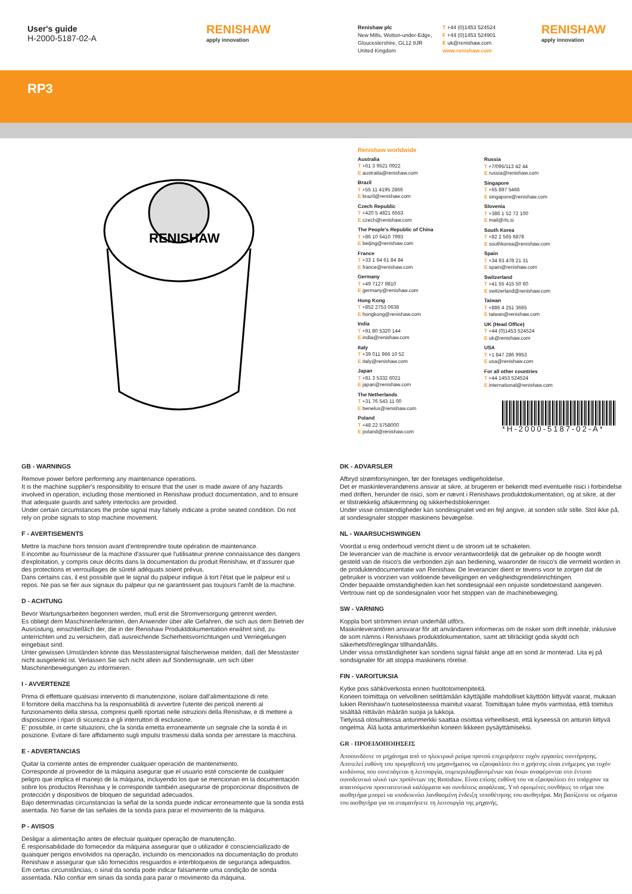User's guide
H-2000-5187-02-A
RENISHAW
apply innovation
Renishaw plc
New Mills, Wotton-under-Edge,
Gloucestershire, GL12 8JR
United Kingdom
T +44 (0)1453 524524
F +44 (0)1453 524901
E uk@renishaw.com
www.renishaw.com
RENISHAW
apply innovation
RP3
RENISHAW
Renishaw worldwide
Australia
T +61 3 9521 0922
E australia@renishaw.com
Brazil
T +55 11 4195 2866
E brazil@renishaw.com
Czech Republic
T +420 5 4821 6553
E czech@renishaw.com
The People's Republic of China
T +86 10 6410 7993
E beijing@renishaw.com
France
T +33 1 64 61 84 84
E france@renishaw.com
Germany
T +49 7127 9810
E germany@renishaw.com
Hong Kong
T +852 2753 0638
E hongkong@renishaw.com
India
T +91 80 5320 144
E india@renishaw.com
Italy
T +39 011 966 10 52
E italy@renishaw.com
Japan
T +81 3 5332 6021
E japan@renishaw.com
The Netherlands
T +31 76 543 11 00
E benelux@renishaw.com
Poland
T +48 22 5758000
E poland@renishaw.com
Russia
T +7/095/113 42 44
E russia@renishaw.com
Singapore
T +65 897 5466
E singapore@renishaw.com
Slovenia
T +386 1 52 72 100
E mail@rls.si
South Korea
T +82 2 565 6878
E southkorea@renishaw.com
Spain
T +34 93 478 21 31
E spain@renishaw.com
Switzerland
T +41 55 415 50 60
E switzerland@renishaw.com
Taiwan
T +886 4 251 3665
E taiwan@renishaw.com
UK (Head Office)
T +44 (0)1453 524524
E uk@renishaw.com
USA
T +1 847 286 9953
E usa@renishaw.com
For all other countries
T +44 1453 524524
E international@renishaw.com
*H-2000-5187-02-A*
GB - WARNINGS
Remove power before performing any maintenance operations.
It is the machine supplier's responsibility to ensure that the user is made aware of any hazards involved in operation, including those mentioned in Renishaw product documentation, and to ensure that adequate guards and safety interlocks are provided.
Under certain circumstances the probe signal may falsely indicate a probe seated condition. Do not rely on probe signals to stop machine movement.
F - AVERTISEMENTS
Mettre la machine hors tension avant d'entreprendre toute opération de maintenance.
Il incombe au fournisseur de la machine d'assurer que l'utilisateur prenne connaissance des dangers d'exploitation, y compris ceux décrits dans la documentation du produit Renishaw, et d'assurer que des protections et verrouillages de sûreté adéquats soient prévus.
Dans certains cas, il est possible que le signal du palpeur indique à tort l'état que le palpeur est u repos. Ne pas se fier aux signaux du palpeur qui ne garantissent pas toujours l'arrêt de la machine.
D - ACHTUNG
Bevor Wartungsarbeiten begonnen werden, muß erst die Stromversorgung getrennt werden.
Es obliegt dem Maschinenlieferanten, den Anwender über alle Gefahren, die sich aus dem Betrieb der Ausrüstung, einschließlich der, die in der Renishaw Produktdokumentation erwähnt sind, zu unterrichten und zu versichern, daß ausreichende Sicherheitsvorrichtungen und Verriegelungen eingebaut sind.
Unter gewissen Umständen könnte das Messtastersignal falscherweise melden, daß der Messtaster nicht ausgelenkt ist. Verlassen Sie sich nicht allein auf Sondensignale, um sich über Maschinenbewegungen zu informieren.
I - AVVERTENZE
Prima di effettuare qualsiasi intervento di manutenzione, isolare dall'alimentazione di rete.
Il fornitore della macchina ha la responsabilità di avvertire l'utente dei pericoli inerenti al funzionamento della stessa, compresi quelli riportati nelle istruzioni della Renishaw, e di mettere a disposizione i ripari di sicurezza e gli interruttori di esclusione.
E' possibile, in certe situazioni, che la sonda emetta erroneamente un segnale che la sonda è in posizione. Evitare di fare affidamento sugli impulsi trasmessi dalla sonda per arrestare la macchina.
E - ADVERTANCIAS
Quitar la corriente antes de emprender cualquier operación de mantenimiento.
Corresponde al proveedor de la máquina asegurar que el usuario esté consciente de cualquier peligro que implica el manejo de la máquina, incluyendo los que se mencionan en la documentación sobre los productos Renishaw y le corresponde también asegurarse de proporcionar dispositivos de protección y dispositivos de bloqueo de seguridad adecuados.
Bajo determinadas circunstancias la señal de la sonda puede indicar erroneamente que la sonda está asentada. No fiarse de las señales de la sonda para parar el movimiento de la máquina.
P - AVISOS
Desligar a alimentação antes de efectuar qualquer operação de manutenção.
É responsabilidade do fornecedor da máquina assegurar que o utilizador é conscienciallizado de quaisquer perigos envolvidos na operação, incluindo os mencionados na documentação do produto Renishaw e assegurar que são fornecidos resguardos e interbloqueios de segurança adequados.
Em certas circunstâncias, o sinal da sonda pode indicar falsamente uma condição de sonda assentada. Não confiar em sinais da sonda para parar o movimento da máquina.
DK - ADVARSLER
Afbryd strømforsyningen, før der foretages vedligeholdelse.
Det er maskinleverandørens ansvar at sikre, at brugeren er bekendt med eventuelle risici i forbindelse med driften, herunder de risici, som er nævnt i Renishaws produktdokumentation, og at sikre, at der er tilstrækkelig afskærmning og sikkerhedsblokeringer.
Under visse omstændigheder kan sondesignalet ved en fejl angive, at sonden står stille. Stol ikke på, at sondesignaler stopper maskinens bevægelse.
NL - WAARSUCHSWINGEN
Voordat u enig onderhoud verricht dient u de stroom uit te schakelen.
De leverancier van de machine is ervoor verantwoordelijk dat de gebruiker op de hoogte wordt gesteld van de risico's die verbonden zijn aan bediening, waaronder de risico's die vermeld worden in de produktendocumentatie van Renishaw. De leverancier dient er tevens voor te zorgen dat de gebruiker is voorzien van voldoende beveiligingen en veiligheidsgrendelinrichtingen.
Onder bepaalde omstandigheden kan het sondesignaal een onjuiste sondetoestand aangeven. Vertrouw niet op de sondesignalen voor het stoppen van de machinebeweging.
SW - VARNING
Koppla bort strömmen innan underhåll utförs.
Maskinleverantören ansvarar för att användaren informeras om de risker som drift innebär, inklusive de som nämns i Renishaws produktdokumentation, samt att tillräckligt goda skydd och säkerhetsförreglingar tillhandahålls.
Under vissa omständigheter kan sondens signal falskt ange att en sond är monterad. Lita ej på sondsignaler för att stoppa maskinens rörelse.
FIN - VAROITUKSIA
Kytke pois sähköverkosta ennen huoltotoimenpiteitä.
Koneen toimittaja on velvollinen selittämään käyttäjälle mahdolliset käyttöön liittyvät vaarat, mukaan lukien Renishaw'n tuoteselosteessa mainitut vaarat. Toimittajan tulee myös varmistaa, että toimitus sisältää riittävän määrän suojia ja lukkoja.
Tietyissä olosuhteissa anturimerkki saattaa osoittaa virheellisesti, että kyseessä on anturiin liittyvä ongelma. Älä luota anturimerkkeihin koneen liikkeen pysäyttämiseksi.
GR - ΠΡΟΕΙΔΟΠΟΙΗΣΕΙΣ
Αποσυνδέστε το μηχάνημα από το ηλεκτρικό ρεύμα προτού επιχειρήσετε τυχόν εργασίες συντήρησης.
Αποτελεί ευθύνη του προμηθευτή του μηχανήματος να εξασφαλίσει ότι ο χρήστης είναι ενήμερος για τυχόν κινδύνους που συνεπάγεται η λειτουργία, συμπεριλαμβανομένων και όσων αναφέρονται στο έντυπο συνοδευτικό υλικό των προϊόντων της Renishaw. Είναι επίσης ευθύνη του να εξασφαλίσει ότι υπάρχουν τα απαιτούμενα προστατευτικά καλύμματα και συνδέσεις ασφάλειας. Υπό ορισμένες συνθήκες το σήμα του αισθητήρα μπορεί να υποδεικνύει λανθασμένη ένδειξη τοποθέτησης του αισθητήρα. Μη βασίζεστε σε σήματα του αισθητήρα για να σταματήσετε τη λειτουργία της μηχανής.